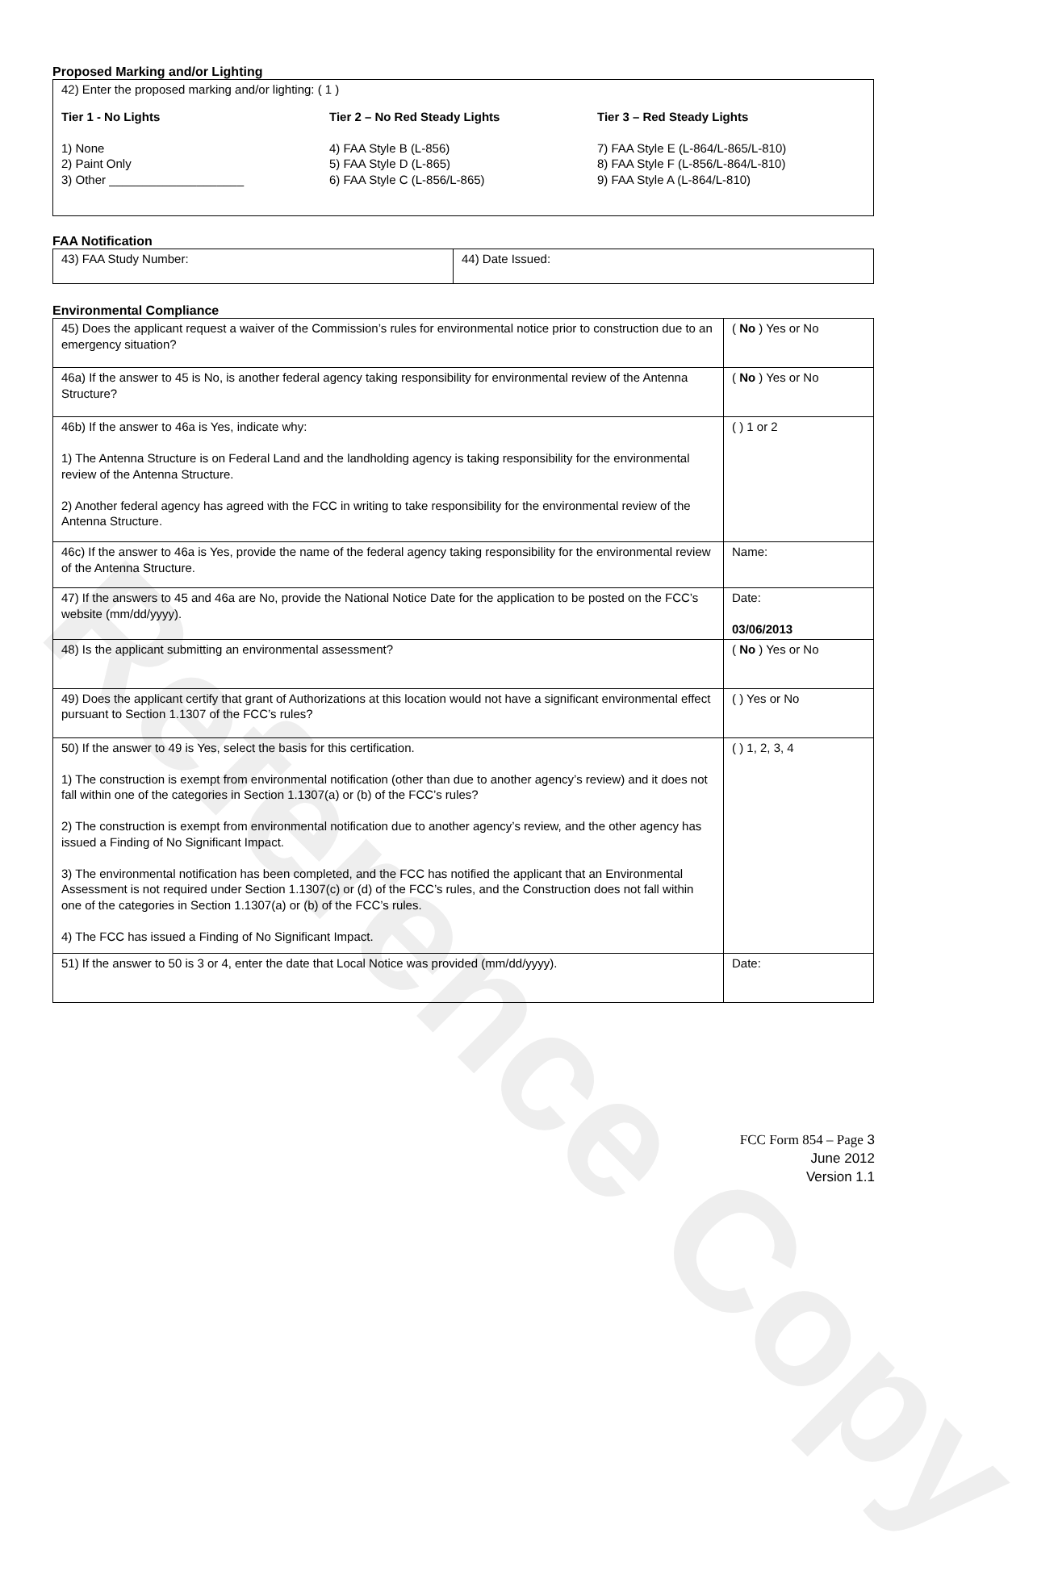Reference Copy
Proposed Marking and/or Lighting
| 42) Enter the proposed marking and/or lighting: ( 1 ) Tier 1 - No Lights 1) None 2) Paint Only 3) Other ____________________ Tier 2 – No Red Steady Lights 4) FAA Style B (L-856) 5) FAA Style D (L-865) 6) FAA Style C (L-856/L-865) Tier 3 – Red Steady Lights 7) FAA Style E (L-864/L-865/L-810) 8) FAA Style F (L-856/L-864/L-810) 9) FAA Style A (L-864/L-810) |
FAA Notification
| 43) FAA Study Number: | 44) Date Issued: |
Environmental Compliance
| 45) Does the applicant request a waiver of the Commission’s rules for environmental notice prior to construction due to an emergency situation? | ( No ) Yes or No |
| 46a) If the answer to 45 is No, is another federal agency taking responsibility for environmental review of the Antenna Structure? | ( No ) Yes or No |
| 46b) If the answer to 46a is Yes, indicate why: 1) The Antenna Structure is on Federal Land and the landholding agency is taking responsibility for the environmental review of the Antenna Structure. 2) Another federal agency has agreed with the FCC in writing to take responsibility for the environmental review of the Antenna Structure. | ( ) 1 or 2 |
| 46c) If the answer to 46a is Yes, provide the name of the federal agency taking responsibility for the environmental review of the Antenna Structure. | Name: |
| 47) If the answers to 45 and 46a are No, provide the National Notice Date for the application to be posted on the FCC’s website (mm/dd/yyyy). | Date: 03/06/2013 |
| 48) Is the applicant submitting an environmental assessment? | ( No ) Yes or No |
| 49) Does the applicant certify that grant of Authorizations at this location would not have a significant environmental effect pursuant to Section 1.1307 of the FCC’s rules? | ( ) Yes or No |
| 50) If the answer to 49 is Yes, select the basis for this certification. 1) The construction is exempt from environmental notification (other than due to another agency’s review) and it does not fall within one of the categories in Section 1.1307(a) or (b) of the FCC’s rules? 2) The construction is exempt from environmental notification due to another agency’s review, and the other agency has issued a Finding of No Significant Impact. 3) The environmental notification has been completed, and the FCC has notified the applicant that an Environmental Assessment is not required under Section 1.1307(c) or (d) of the FCC’s rules, and the Construction does not fall within one of the categories in Section 1.1307(a) or (b) of the FCC’s rules. 4) The FCC has issued a Finding of No Significant Impact. | ( ) 1, 2, 3, 4 |
| 51) If the answer to 50 is 3 or 4, enter the date that Local Notice was provided (mm/dd/yyyy). | Date: |
FCC Form 854 – Page 3
June 2012
Version 1.1